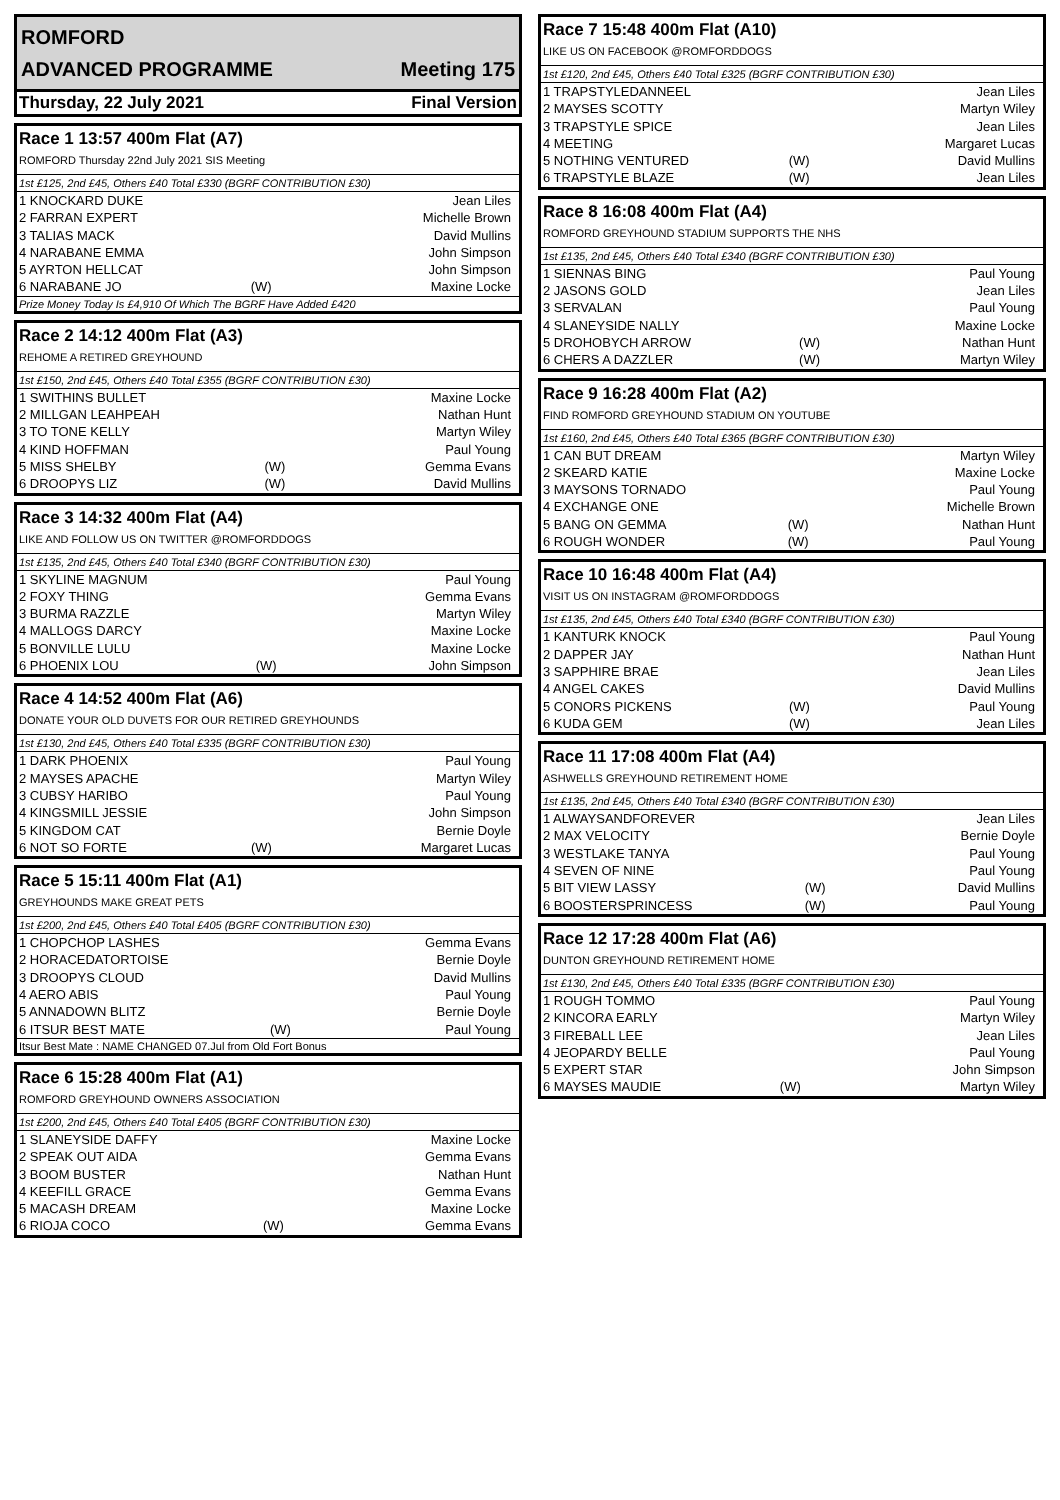ROMFORD
ADVANCED PROGRAMME Meeting 175
Thursday, 22 July 2021 Final Version
Race 1 13:57 400m Flat (A7)
ROMFORD Thursday 22nd July 2021 SIS Meeting
1st £125, 2nd £45, Others £40 Total £330 (BGRF CONTRIBUTION £30)
| 1 KNOCKARD DUKE | | Jean Liles |
| 2 FARRAN EXPERT | | Michelle Brown |
| 3 TALIAS MACK | | David Mullins |
| 4 NARABANE EMMA | | John Simpson |
| 5 AYRTON HELLCAT | | John Simpson |
| 6 NARABANE JO | (W) | Maxine Locke |
Prize Money Today Is £4,910 Of Which The BGRF Have Added £420
Race 2 14:12 400m Flat (A3)
REHOME A RETIRED GREYHOUND
1st £150, 2nd £45, Others £40 Total £355 (BGRF CONTRIBUTION £30)
| 1 SWITHINS BULLET | | Maxine Locke |
| 2 MILLGAN LEAHPEAH | | Nathan Hunt |
| 3 TO TONE KELLY | | Martyn Wiley |
| 4 KIND HOFFMAN | | Paul Young |
| 5 MISS SHELBY | (W) | Gemma Evans |
| 6 DROOPYS LIZ | (W) | David Mullins |
Race 3 14:32 400m Flat (A4)
LIKE AND FOLLOW US ON TWITTER @ROMFORDDOGS
1st £135, 2nd £45, Others £40 Total £340 (BGRF CONTRIBUTION £30)
| 1 SKYLINE MAGNUM | | Paul Young |
| 2 FOXY THING | | Gemma Evans |
| 3 BURMA RAZZLE | | Martyn Wiley |
| 4 MALLOGS DARCY | | Maxine Locke |
| 5 BONVILLE LULU | | Maxine Locke |
| 6 PHOENIX LOU | (W) | John Simpson |
Race 4 14:52 400m Flat (A6)
DONATE YOUR OLD DUVETS FOR OUR RETIRED GREYHOUNDS
1st £130, 2nd £45, Others £40 Total £335 (BGRF CONTRIBUTION £30)
| 1 DARK PHOENIX | | Paul Young |
| 2 MAYSES APACHE | | Martyn Wiley |
| 3 CUBSY HARIBO | | Paul Young |
| 4 KINGSMILL JESSIE | | John Simpson |
| 5 KINGDOM CAT | | Bernie Doyle |
| 6 NOT SO FORTE | (W) | Margaret Lucas |
Race 5 15:11 400m Flat (A1)
GREYHOUNDS MAKE GREAT PETS
1st £200, 2nd £45, Others £40 Total £405 (BGRF CONTRIBUTION £30)
| 1 CHOPCHOP LASHES | | Gemma Evans |
| 2 HORACEDATORTOISE | | Bernie Doyle |
| 3 DROOPYS CLOUD | | David Mullins |
| 4 AERO ABIS | | Paul Young |
| 5 ANNADOWN BLITZ | | Bernie Doyle |
| 6 ITSUR BEST MATE | (W) | Paul Young |
Itsur Best Mate : NAME CHANGED 07.Jul from Old Fort Bonus
Race 6 15:28 400m Flat (A1)
ROMFORD GREYHOUND OWNERS ASSOCIATION
1st £200, 2nd £45, Others £40 Total £405 (BGRF CONTRIBUTION £30)
| 1 SLANEYSIDE DAFFY | | Maxine Locke |
| 2 SPEAK OUT AIDA | | Gemma Evans |
| 3 BOOM BUSTER | | Nathan Hunt |
| 4 KEEFILL GRACE | | Gemma Evans |
| 5 MACASH DREAM | | Maxine Locke |
| 6 RIOJA COCO | (W) | Gemma Evans |
Race 7 15:48 400m Flat (A10)
LIKE US ON FACEBOOK @ROMFORDDOGS
1st £120, 2nd £45, Others £40 Total £325 (BGRF CONTRIBUTION £30)
| 1 TRAPSTYLEDANNEEL | | Jean Liles |
| 2 MAYSES SCOTTY | | Martyn Wiley |
| 3 TRAPSTYLE SPICE | | Jean Liles |
| 4 MEETING | | Margaret Lucas |
| 5 NOTHING VENTURED | (W) | David Mullins |
| 6 TRAPSTYLE BLAZE | (W) | Jean Liles |
Race 8 16:08 400m Flat (A4)
ROMFORD GREYHOUND STADIUM SUPPORTS THE NHS
1st £135, 2nd £45, Others £40 Total £340 (BGRF CONTRIBUTION £30)
| 1 SIENNAS BING | | Paul Young |
| 2 JASONS GOLD | | Jean Liles |
| 3 SERVALAN | | Paul Young |
| 4 SLANEYSIDE NALLY | | Maxine Locke |
| 5 DROHOBYCH ARROW | (W) | Nathan Hunt |
| 6 CHERS A DAZZLER | (W) | Martyn Wiley |
Race 9 16:28 400m Flat (A2)
FIND ROMFORD GREYHOUND STADIUM ON YOUTUBE
1st £160, 2nd £45, Others £40 Total £365 (BGRF CONTRIBUTION £30)
| 1 CAN BUT DREAM | | Martyn Wiley |
| 2 SKEARD KATIE | | Maxine Locke |
| 3 MAYSONS TORNADO | | Paul Young |
| 4 EXCHANGE ONE | | Michelle Brown |
| 5 BANG ON GEMMA | (W) | Nathan Hunt |
| 6 ROUGH WONDER | (W) | Paul Young |
Race 10 16:48 400m Flat (A4)
VISIT US ON INSTAGRAM @ROMFORDDOGS
1st £135, 2nd £45, Others £40 Total £340 (BGRF CONTRIBUTION £30)
| 1 KANTURK KNOCK | | Paul Young |
| 2 DAPPER JAY | | Nathan Hunt |
| 3 SAPPHIRE BRAE | | Jean Liles |
| 4 ANGEL CAKES | | David Mullins |
| 5 CONORS PICKENS | (W) | Paul Young |
| 6 KUDA GEM | (W) | Jean Liles |
Race 11 17:08 400m Flat (A4)
ASHWELLS GREYHOUND RETIREMENT HOME
1st £135, 2nd £45, Others £40 Total £340 (BGRF CONTRIBUTION £30)
| 1 ALWAYSANDFOREVER | | Jean Liles |
| 2 MAX VELOCITY | | Bernie Doyle |
| 3 WESTLAKE TANYA | | Paul Young |
| 4 SEVEN OF NINE | | Paul Young |
| 5 BIT VIEW LASSY | (W) | David Mullins |
| 6 BOOSTERSPRINCESS | (W) | Paul Young |
Race 12 17:28 400m Flat (A6)
DUNTON GREYHOUND RETIREMENT HOME
1st £130, 2nd £45, Others £40 Total £335 (BGRF CONTRIBUTION £30)
| 1 ROUGH TOMMO | | Paul Young |
| 2 KINCORA EARLY | | Martyn Wiley |
| 3 FIREBALL LEE | | Jean Liles |
| 4 JEOPARDY BELLE | | Paul Young |
| 5 EXPERT STAR | | John Simpson |
| 6 MAYSES MAUDIE | (W) | Martyn Wiley |